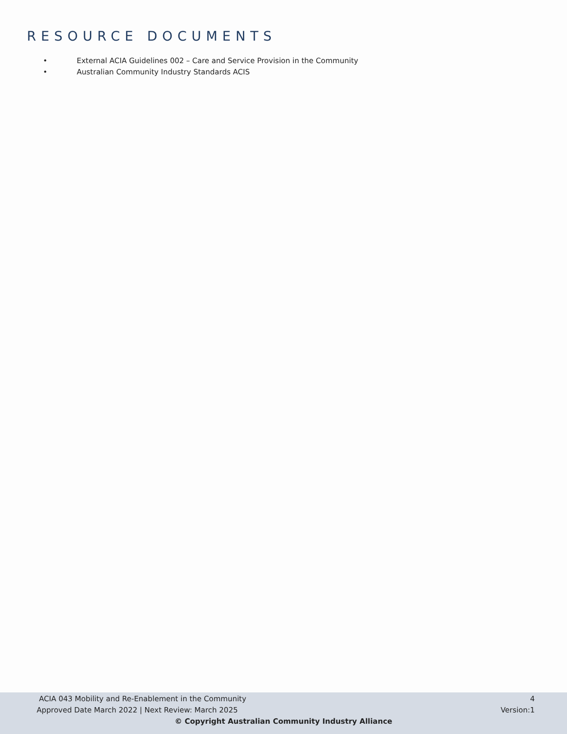RESOURCE DOCUMENTS
• External ACIA Guidelines 002 – Care and Service Provision in the Community
• Australian Community Industry Standards ACIS
ACIA 043 Mobility and Re-Enablement in the Community 4
Approved Date March 2022 | Next Review: March 2025 Version:1
© Copyright Australian Community Industry Alliance